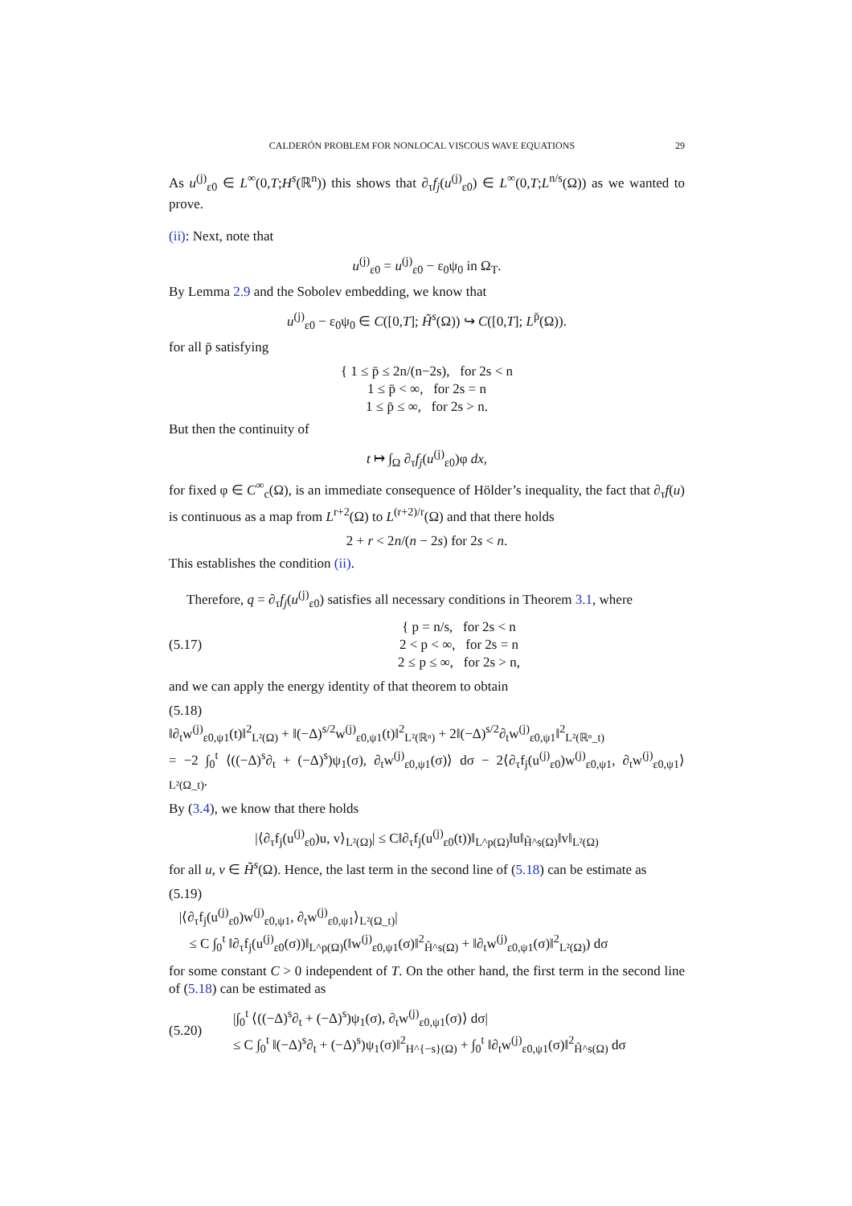CALDERÓN PROBLEM FOR NONLOCAL VISCOUS WAVE EQUATIONS 29
As u<sup>(j)</sup><sub>ε0</sub> ∈ L<sup>∞</sup>(0,T;H<sup>s</sup>(ℝ<sup>n</sup>)) this shows that ∂<sub>τ</sub>f<sub>j</sub>(u<sup>(j)</sup><sub>ε0</sub>) ∈ L<sup>∞</sup>(0,T;L<sup>n/s</sup>(Ω)) as we wanted to prove.
(ii): Next, note that
u<sup>(j)</sup><sub>ε0</sub> = u<sup>(j)</sup><sub>ε0</sub> − ε<sub>0</sub>ψ<sub>0</sub> in Ω<sub>T</sub>.
By Lemma 2.9 and the Sobolev embedding, we know that
u<sup>(j)</sup><sub>ε0</sub> − ε<sub>0</sub>ψ<sub>0</sub> ∈ C([0,T]; H̃<sup>s</sup>(Ω)) ↪ C([0,T]; L<sup>p̄</sup>(Ω)).
for all p̄ satisfying
{ 1 ≤ p̄ ≤ 2n/(n−2s), for 2s < n
1 ≤ p̄ < ∞, for 2s = n
1 ≤ p̄ ≤ ∞, for 2s > n.
But then the continuity of
t ↦ ∫<sub>Ω</sub> ∂<sub>τ</sub>f<sub>j</sub>(u<sup>(j)</sup><sub>ε0</sub>)φ dx,
for fixed φ ∈ C<sup>∞</sup><sub>c</sub>(Ω), is an immediate consequence of Hölder’s inequality, the fact that ∂<sub>τ</sub>f(u) is continuous as a map from L<sup>r+2</sup>(Ω) to L<sup>(r+2)/r</sup>(Ω) and that there holds
2 + r < 2n/(n − 2s) for 2s < n.
This establishes the condition (ii).
Therefore, q = ∂<sub>τ</sub>f<sub>j</sub>(u<sup>(j)</sup><sub>ε0</sub>) satisfies all necessary conditions in Theorem 3.1, where
(5.17) { p = n/s, for 2s < n
2 < p < ∞, for 2s = n
2 ≤ p ≤ ∞, for 2s > n,
and we can apply the energy identity of that theorem to obtain
(5.18)
‖∂<sub>t</sub>w<sup>(j)</sup><sub>ε0,ψ1</sub>(t)‖<sup>2</sup><sub>L²(Ω)</sub> + ‖(−Δ)<sup>s/2</sup>w<sup>(j)</sup><sub>ε0,ψ1</sub>(t)‖<sup>2</sup><sub>L²(ℝⁿ)</sub> + 2‖(−Δ)<sup>s/2</sup>∂<sub>t</sub>w<sup>(j)</sup><sub>ε0,ψ1</sub>‖<sup>2</sup><sub>L²(ℝⁿ_t)</sub>
= −2 ∫<sub>0</sub><sup>t</sup> ⟨((−Δ)<sup>s</sup>∂<sub>t</sub> + (−Δ)<sup>s</sup>)ψ<sub>1</sub>(σ), ∂<sub>t</sub>w<sup>(j)</sup><sub>ε0,ψ1</sub>(σ)⟩ dσ − 2⟨∂<sub>τ</sub>f<sub>j</sub>(u<sup>(j)</sup><sub>ε0</sub>)w<sup>(j)</sup><sub>ε0,ψ1</sub>, ∂<sub>t</sub>w<sup>(j)</sup><sub>ε0,ψ1</sub>⟩<sub>L²(Ω_t)</sub>.
By (3.4), we know that there holds
|⟨∂<sub>τ</sub>f<sub>j</sub>(u<sup>(j)</sup><sub>ε0</sub>)u, v⟩<sub>L²(Ω)</sub>| ≤ C‖∂<sub>τ</sub>f<sub>j</sub>(u<sup>(j)</sup><sub>ε0</sub>(t))‖<sub>L^p(Ω)</sub>‖u‖<sub>H̃^s(Ω)</sub>‖v‖<sub>L²(Ω)</sub>
for all u, v ∈ H̃<sup>s</sup>(Ω). Hence, the last term in the second line of (5.18) can be estimate as
(5.19)
|⟨∂<sub>τ</sub>f<sub>j</sub>(u<sup>(j)</sup><sub>ε0</sub>)w<sup>(j)</sup><sub>ε0,ψ1</sub>, ∂<sub>t</sub>w<sup>(j)</sup><sub>ε0,ψ1</sub>⟩<sub>L²(Ω_t)</sub>|
≤ C ∫<sub>0</sub><sup>t</sup> ‖∂<sub>τ</sub>f<sub>j</sub>(u<sup>(j)</sup><sub>ε0</sub>(σ))‖<sub>L^p(Ω)</sub>(‖w<sup>(j)</sup><sub>ε0,ψ1</sub>(σ)‖<sup>2</sup><sub>H̃^s(Ω)</sub> + ‖∂<sub>t</sub>w<sup>(j)</sup><sub>ε0,ψ1</sub>(σ)‖<sup>2</sup><sub>L²(Ω)</sub>) dσ
for some constant C > 0 independent of T. On the other hand, the first term in the second line of (5.18) can be estimated as
(5.20) |∫<sub>0</sub><sup>t</sup> ⟨((−Δ)<sup>s</sup>∂<sub>t</sub> + (−Δ)<sup>s</sup>)ψ<sub>1</sub>(σ), ∂<sub>t</sub>w<sup>(j)</sup><sub>ε0,ψ1</sub>(σ)⟩ dσ|
≤ C ∫<sub>0</sub><sup>t</sup> ‖(−Δ)<sup>s</sup>∂<sub>t</sub> + (−Δ)<sup>s</sup>)ψ<sub>1</sub>(σ)‖<sup>2</sup><sub>H^{−s}(Ω)</sub> + ∫<sub>0</sub><sup>t</sup> ‖∂<sub>t</sub>w<sup>(j)</sup><sub>ε0,ψ1</sub>(σ)‖<sup>2</sup><sub>H̃^s(Ω)</sub> dσ